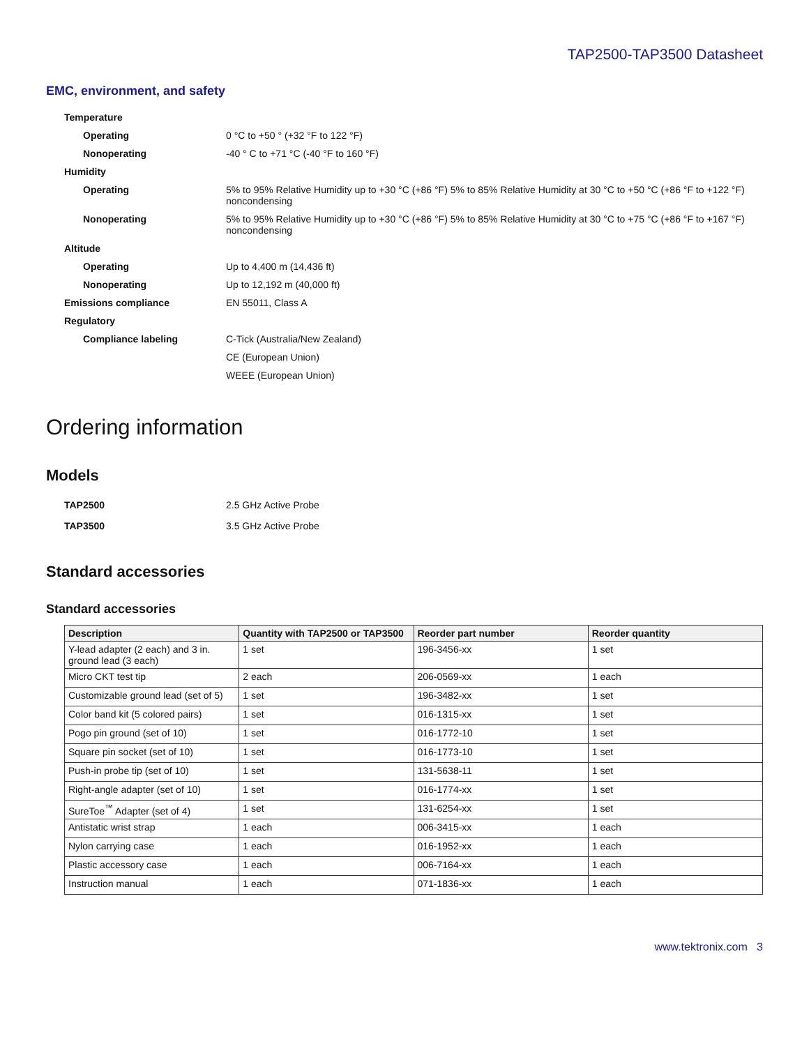TAP2500-TAP3500 Datasheet
EMC, environment, and safety
| Temperature | |
| Operating | 0 °C to +50 ° (+32 °F to 122 °F) |
| Nonoperating | -40 ° C to +71 °C (-40 °F to 160 °F) |
| Humidity | |
| Operating | 5% to 95% Relative Humidity up to +30 °C (+86 °F) 5% to 85% Relative Humidity at 30 °C to +50 °C (+86 °F to +122 °F) noncondensing |
| Nonoperating | 5% to 95% Relative Humidity up to +30 °C (+86 °F) 5% to 85% Relative Humidity at 30 °C to +75 °C (+86 °F to +167 °F) noncondensing |
| Altitude | |
| Operating | Up to 4,400 m (14,436 ft) |
| Nonoperating | Up to 12,192 m (40,000 ft) |
| Emissions compliance | EN 55011, Class A |
| Regulatory | |
| Compliance labeling | C-Tick (Australia/New Zealand) |
| | CE (European Union) |
| | WEEE (European Union) |
Ordering information
Models
| TAP2500 | 2.5 GHz Active Probe |
| TAP3500 | 3.5 GHz Active Probe |
Standard accessories
Standard accessories
| Description | Quantity with TAP2500 or TAP3500 | Reorder part number | Reorder quantity |
| --- | --- | --- | --- |
| Y-lead adapter (2 each) and 3 in. ground lead (3 each) | 1 set | 196-3456-xx | 1 set |
| Micro CKT test tip | 2 each | 206-0569-xx | 1 each |
| Customizable ground lead (set of 5) | 1 set | 196-3482-xx | 1 set |
| Color band kit (5 colored pairs) | 1 set | 016-1315-xx | 1 set |
| Pogo pin ground (set of 10) | 1 set | 016-1772-10 | 1 set |
| Square pin socket (set of 10) | 1 set | 016-1773-10 | 1 set |
| Push-in probe tip (set of 10) | 1 set | 131-5638-11 | 1 set |
| Right-angle adapter (set of 10) | 1 set | 016-1774-xx | 1 set |
| SureToe<sup>™</sup> Adapter (set of 4) | 1 set | 131-6254-xx | 1 set |
| Antistatic wrist strap | 1 each | 006-3415-xx | 1 each |
| Nylon carrying case | 1 each | 016-1952-xx | 1 each |
| Plastic accessory case | 1 each | 006-7164-xx | 1 each |
| Instruction manual | 1 each | 071-1836-xx | 1 each |
www.tektronix.com 3